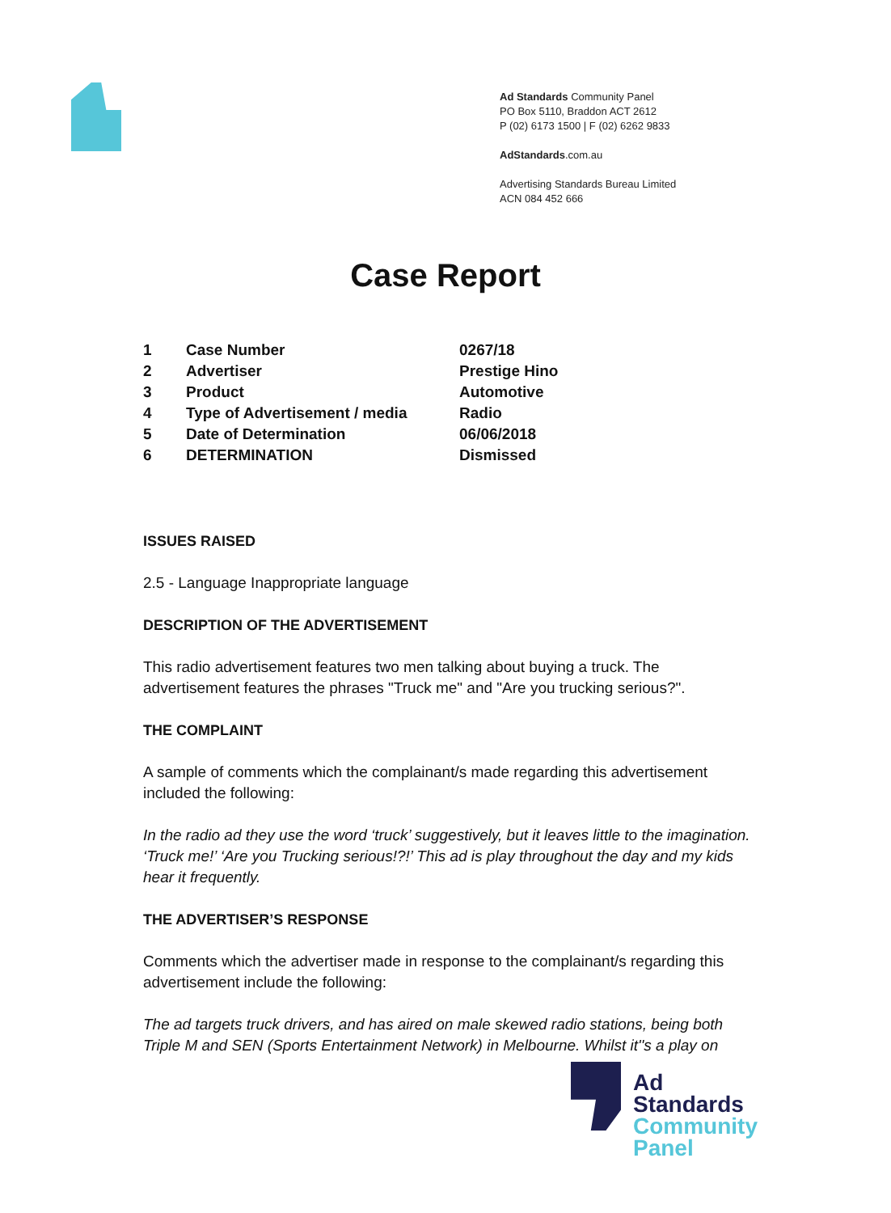Ad Standards Community Panel
PO Box 5110, Braddon ACT 2612
P (02) 6173 1500 | F (02) 6262 9833
AdStandards.com.au
Advertising Standards Bureau Limited
ACN 084 452 666
Case Report
| 1 | Case Number | 0267/18 |
| 2 | Advertiser | Prestige Hino |
| 3 | Product | Automotive |
| 4 | Type of Advertisement / media | Radio |
| 5 | Date of Determination | 06/06/2018 |
| 6 | DETERMINATION | Dismissed |
ISSUES RAISED
2.5 - Language Inappropriate language
DESCRIPTION OF THE ADVERTISEMENT
This radio advertisement features two men talking about buying a truck. The advertisement features the phrases "Truck me" and "Are you trucking serious?".
THE COMPLAINT
A sample of comments which the complainant/s made regarding this advertisement included the following:
In the radio ad they use the word ‘truck’ suggestively, but it leaves little to the imagination. ‘Truck me!’ ‘Are you Trucking serious!?!’ This ad is play throughout the day and my kids hear it frequently.
THE ADVERTISER’S RESPONSE
Comments which the advertiser made in response to the complainant/s regarding this advertisement include the following:
The ad targets truck drivers, and has aired on male skewed radio stations, being both Triple M and SEN (Sports Entertainment Network) in Melbourne. Whilst it''s a play on
Ad
Standards
Community
Panel